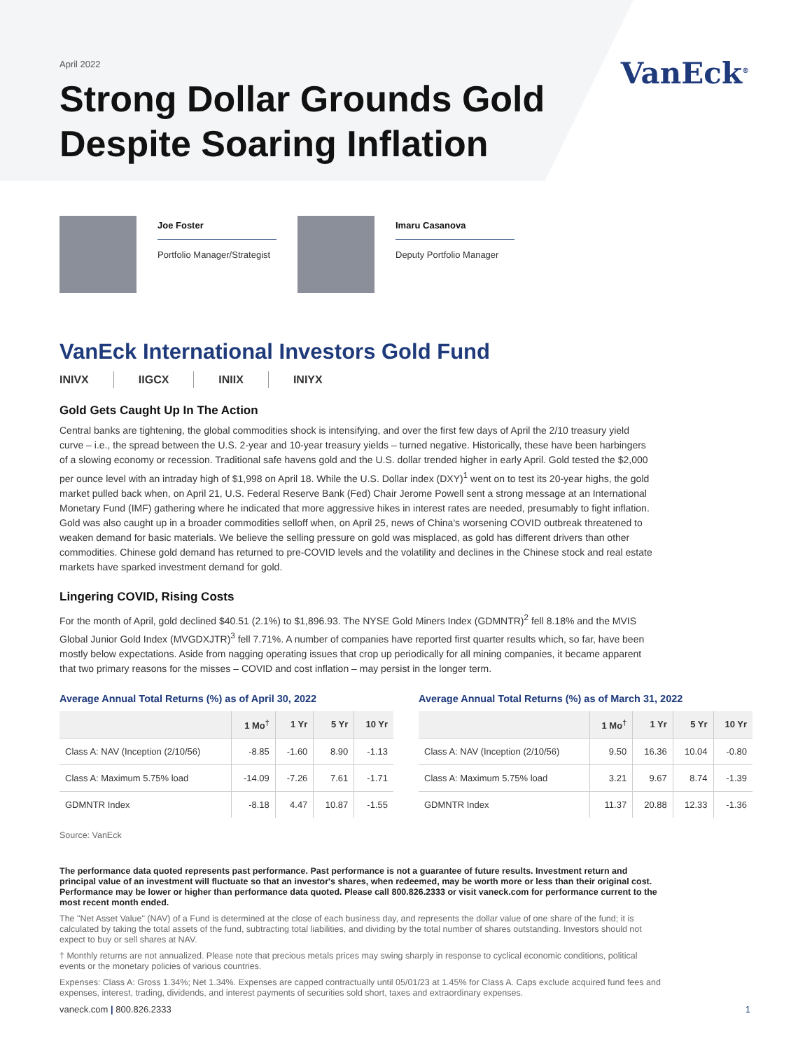April 2022
Strong Dollar Grounds Gold
Despite Soaring Inflation
VanEck<sup>®</sup>
Joe Foster
Portfolio Manager/Strategist
Imaru Casanova
Deputy Portfolio Manager
VanEck International Investors Gold Fund
INIVX IIGCX INIIX INIYX
Gold Gets Caught Up In The Action
Central banks are tightening, the global commodities shock is intensifying, and over the first few days of April the 2/10 treasury yield curve – i.e., the spread between the U.S. 2-year and 10-year treasury yields – turned negative. Historically, these have been harbingers of a slowing economy or recession. Traditional safe havens gold and the U.S. dollar trended higher in early April. Gold tested the $2,000 per ounce level with an intraday high of $1,998 on April 18. While the U.S. Dollar index (DXY)<sup>1</sup> went on to test its 20-year highs, the gold market pulled back when, on April 21, U.S. Federal Reserve Bank (Fed) Chair Jerome Powell sent a strong message at an International Monetary Fund (IMF) gathering where he indicated that more aggressive hikes in interest rates are needed, presumably to fight inflation. Gold was also caught up in a broader commodities selloff when, on April 25, news of China's worsening COVID outbreak threatened to weaken demand for basic materials. We believe the selling pressure on gold was misplaced, as gold has different drivers than other commodities. Chinese gold demand has returned to pre-COVID levels and the volatility and declines in the Chinese stock and real estate markets have sparked investment demand for gold.
Lingering COVID, Rising Costs
For the month of April, gold declined $40.51 (2.1%) to $1,896.93. The NYSE Gold Miners Index (GDMNTR)<sup>2</sup> fell 8.18% and the MVIS Global Junior Gold Index (MVGDXJTR)<sup>3</sup> fell 7.71%. A number of companies have reported first quarter results which, so far, have been mostly below expectations. Aside from nagging operating issues that crop up periodically for all mining companies, it became apparent that two primary reasons for the misses – COVID and cost inflation – may persist in the longer term.
Average Annual Total Returns (%) as of April 30, 2022
| | 1 Mo<sup>†</sup> | 1 Yr | 5 Yr | 10 Yr |
| --- | --- | --- | --- | --- |
| Class A: NAV (Inception (2/10/56) | -8.85 | -1.60 | 8.90 | -1.13 |
| Class A: Maximum 5.75% load | -14.09 | -7.26 | 7.61 | -1.71 |
| GDMNTR Index | -8.18 | 4.47 | 10.87 | -1.55 |
Average Annual Total Returns (%) as of March 31, 2022
| | 1 Mo<sup>†</sup> | 1 Yr | 5 Yr | 10 Yr |
| --- | --- | --- | --- | --- |
| Class A: NAV (Inception (2/10/56) | 9.50 | 16.36 | 10.04 | -0.80 |
| Class A: Maximum 5.75% load | 3.21 | 9.67 | 8.74 | -1.39 |
| GDMNTR Index | 11.37 | 20.88 | 12.33 | -1.36 |
Source: VanEck
The performance data quoted represents past performance. Past performance is not a guarantee of future results. Investment return and principal value of an investment will fluctuate so that an investor's shares, when redeemed, may be worth more or less than their original cost. Performance may be lower or higher than performance data quoted. Please call 800.826.2333 or visit vaneck.com for performance current to the most recent month ended.
The "Net Asset Value" (NAV) of a Fund is determined at the close of each business day, and represents the dollar value of one share of the fund; it is calculated by taking the total assets of the fund, subtracting total liabilities, and dividing by the total number of shares outstanding. Investors should not expect to buy or sell shares at NAV.
† Monthly returns are not annualized. Please note that precious metals prices may swing sharply in response to cyclical economic conditions, political events or the monetary policies of various countries.
Expenses: Class A: Gross 1.34%; Net 1.34%. Expenses are capped contractually until 05/01/23 at 1.45% for Class A. Caps exclude acquired fund fees and expenses, interest, trading, dividends, and interest payments of securities sold short, taxes and extraordinary expenses.
vaneck.com | 800.826.2333 1